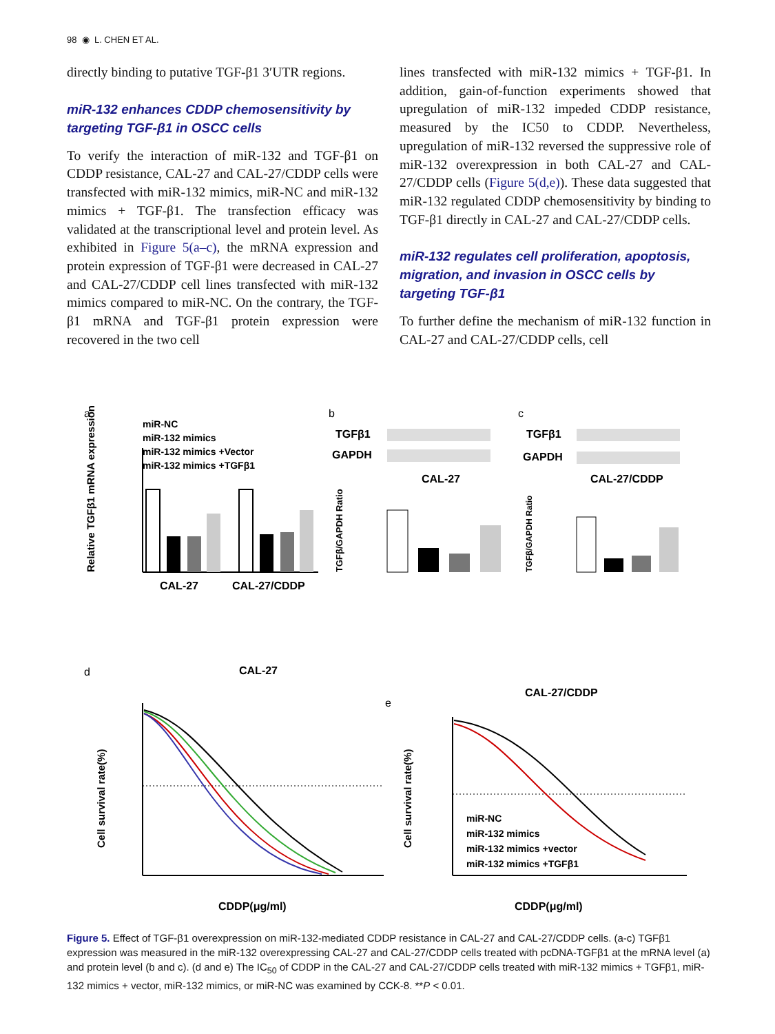98 ◉ L. CHEN ET AL.
directly binding to putative TGF-β1 3′UTR regions.
miR-132 enhances CDDP chemosensitivity by targeting TGF-β1 in OSCC cells
To verify the interaction of miR-132 and TGF-β1 on CDDP resistance, CAL-27 and CAL-27/CDDP cells were transfected with miR-132 mimics, miR-NC and miR-132 mimics + TGF-β1. The transfection efficacy was validated at the transcriptional level and protein level. As exhibited in Figure 5(a–c), the mRNA expression and protein expression of TGF-β1 were decreased in CAL-27 and CAL-27/CDDP cell lines transfected with miR-132 mimics compared to miR-NC. On the contrary, the TGF-β1 mRNA and TGF-β1 protein expression were recovered in the two cell
lines transfected with miR-132 mimics + TGF-β1. In addition, gain-of-function experiments showed that upregulation of miR-132 impeded CDDP resistance, measured by the IC50 to CDDP. Nevertheless, upregulation of miR-132 reversed the suppressive role of miR-132 overexpression in both CAL-27 and CAL-27/CDDP cells (Figure 5(d,e)). These data suggested that miR-132 regulated CDDP chemosensitivity by binding to TGF-β1 directly in CAL-27 and CAL-27/CDDP cells.
miR-132 regulates cell proliferation, apoptosis, migration, and invasion in OSCC cells by targeting TGF-β1
To further define the mechanism of miR-132 function in CAL-27 and CAL-27/CDDP cells, cell
a
b
c
d
e
miR-NC
miR-132 mimics
miR-132 mimics +Vector
miR-132 mimics +TGFβ1
CAL-27
CAL-27/CDDP
Relative TGFβ1 mRNA expression
TGFβ1
GAPDH
CAL-27
TGFβ/GAPDH Ratio
TGFβ1
GAPDH
CAL-27/CDDP
TGFβ/GAPDH Ratio
CAL-27
Cell survival rate(%)
CDDP(μg/ml)
CAL-27/CDDP
miR-NC
miR-132 mimics
miR-132 mimics +vector
miR-132 mimics +TGFβ1
Cell survival rate(%)
CDDP(μg/ml)
Figure 5. Effect of TGF-β1 overexpression on miR-132-mediated CDDP resistance in CAL-27 and CAL-27/CDDP cells. (a-c) TGFβ1 expression was measured in the miR-132 overexpressing CAL-27 and CAL-27/CDDP cells treated with pcDNA-TGFβ1 at the mRNA level (a) and protein level (b and c). (d and e) The IC<sub>50</sub> of CDDP in the CAL-27 and CAL-27/CDDP cells treated with miR-132 mimics + TGFβ1, miR-132 mimics + vector, miR-132 mimics, or miR-NC was examined by CCK-8. **P < 0.01.